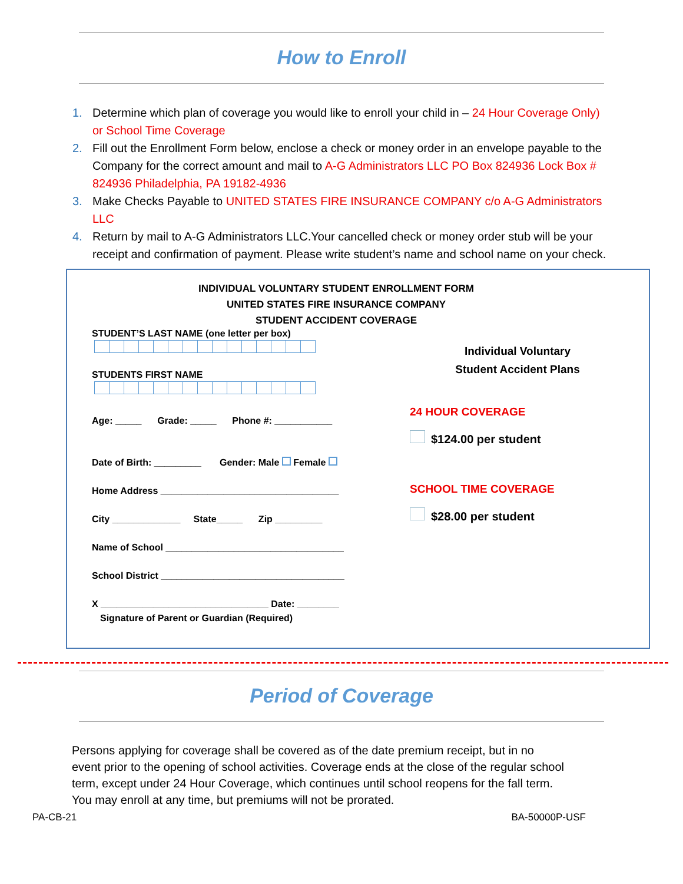How to Enroll
1. Determine which plan of coverage you would like to enroll your child in – 24 Hour Coverage Only) or School Time Coverage
2. Fill out the Enrollment Form below, enclose a check or money order in an envelope payable to the Company for the correct amount and mail to A-G Administrators LLC PO Box 824936 Lock Box # 824936 Philadelphia, PA 19182-4936
3. Make Checks Payable to UNITED STATES FIRE INSURANCE COMPANY c/o A-G Administrators LLC
4. Return by mail to A-G Administrators LLC.Your cancelled check or money order stub will be your receipt and confirmation of payment. Please write student’s name and school name on your check.
INDIVIDUAL VOLUNTARY STUDENT ENROLLMENT FORM
UNITED STATES FIRE INSURANCE COMPANY
STUDENT ACCIDENT COVERAGE
STUDENT’S LAST NAME (one letter per box)
STUDENTS FIRST NAME
Age: _____ Grade: _____ Phone #: ___________
Date of Birth: _________ Gender: Male Female
Home Address __________________________________
City _____________ State_____ Zip _________
Name of School __________________________________
School District ___________________________________
X ________________________________ Date: ________
Signature of Parent or Guardian (Required)
Individual Voluntary
Student Accident Plans
24 HOUR COVERAGE
$124.00 per student
SCHOOL TIME COVERAGE
$28.00 per student
Period of Coverage
Persons applying for coverage shall be covered as of the date premium receipt, but in no event prior to the opening of school activities. Coverage ends at the close of the regular school term, except under 24 Hour Coverage, which continues until school reopens for the fall term. You may enroll at any time, but premiums will not be prorated.
PA-CB-21 BA-50000P-USF